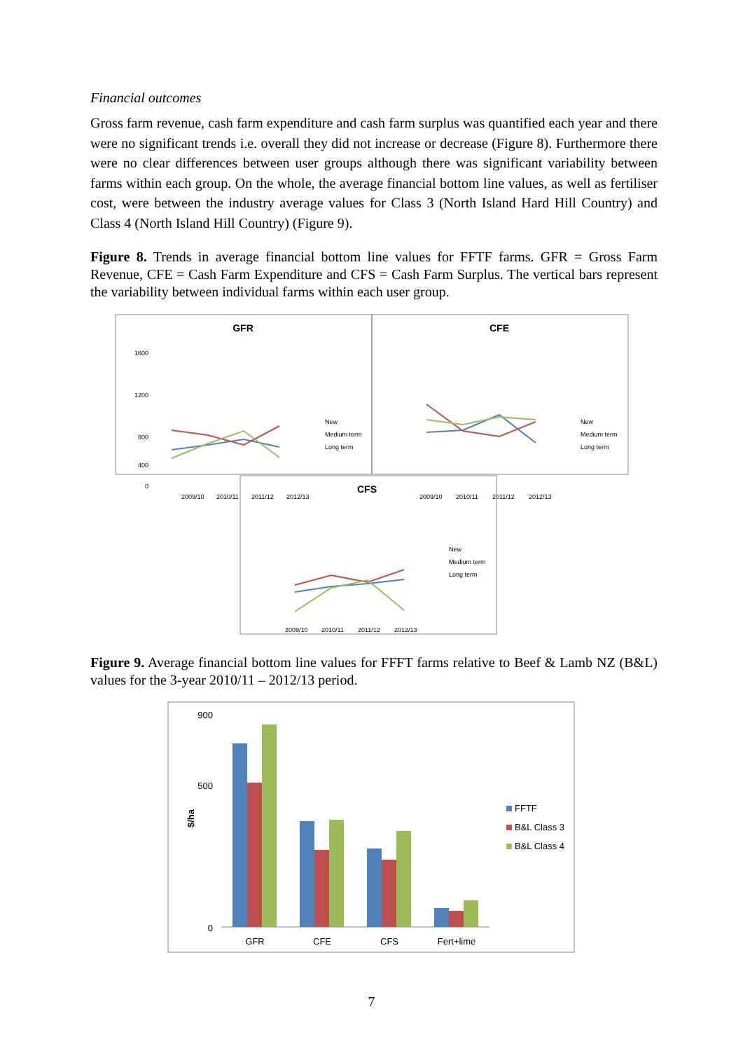Financial outcomes
Gross farm revenue, cash farm expenditure and cash farm surplus was quantified each year and there were no significant trends i.e. overall they did not increase or decrease (Figure 8). Furthermore there were no clear differences between user groups although there was significant variability between farms within each group. On the whole, the average financial bottom line values, as well as fertiliser cost, were between the industry average values for Class 3 (North Island Hard Hill Country) and Class 4 (North Island Hill Country) (Figure 9).
Figure 8. Trends in average financial bottom line values for FFTF farms. GFR = Gross Farm Revenue, CFE = Cash Farm Expenditure and CFS = Cash Farm Surplus. The vertical bars represent the variability between individual farms within each user group.
GFR
1600
1200
800
400
0
2009/10
2010/11
2011/12
2012/13
New
Medium term
Long term
CFE
2009/10
2010/11
2011/12
2012/13
New
Medium term
Long term
CFS
2009/10
2010/11
2011/12
2012/13
New
Medium term
Long term
Figure 9. Average financial bottom line values for FFFT farms relative to Beef & Lamb NZ (B&L) values for the 3-year 2010/11 – 2012/13 period.
900
500
0
$/ha
GFR
CFE
CFS
Fert+lime
FFTF
B&L Class 3
B&L Class 4
7